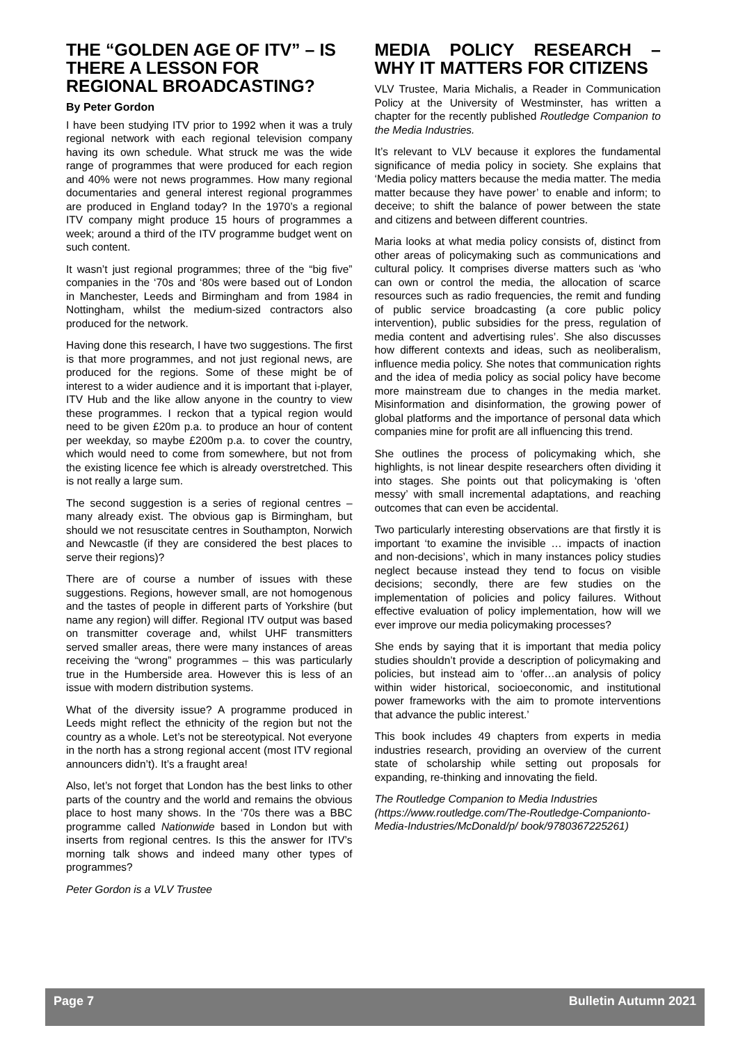THE “GOLDEN AGE OF ITV” – IS THERE A LESSON FOR REGIONAL BROADCASTING?
By Peter Gordon
I have been studying ITV prior to 1992 when it was a truly regional network with each regional television company having its own schedule. What struck me was the wide range of programmes that were produced for each region and 40% were not news programmes. How many regional documentaries and general interest regional programmes are produced in England today? In the 1970’s a regional ITV company might produce 15 hours of programmes a week; around a third of the ITV programme budget went on such content.
It wasn’t just regional programmes; three of the “big five” companies in the ‘70s and ‘80s were based out of London in Manchester, Leeds and Birmingham and from 1984 in Nottingham, whilst the medium-sized contractors also produced for the network.
Having done this research, I have two suggestions. The first is that more programmes, and not just regional news, are produced for the regions. Some of these might be of interest to a wider audience and it is important that i-player, ITV Hub and the like allow anyone in the country to view these programmes. I reckon that a typical region would need to be given £20m p.a. to produce an hour of content per weekday, so maybe £200m p.a. to cover the country, which would need to come from somewhere, but not from the existing licence fee which is already overstretched. This is not really a large sum.
The second suggestion is a series of regional centres – many already exist. The obvious gap is Birmingham, but should we not resuscitate centres in Southampton, Norwich and Newcastle (if they are considered the best places to serve their regions)?
There are of course a number of issues with these suggestions. Regions, however small, are not homogenous and the tastes of people in different parts of Yorkshire (but name any region) will differ. Regional ITV output was based on transmitter coverage and, whilst UHF transmitters served smaller areas, there were many instances of areas receiving the “wrong” programmes – this was particularly true in the Humberside area. However this is less of an issue with modern distribution systems.
What of the diversity issue? A programme produced in Leeds might reflect the ethnicity of the region but not the country as a whole. Let’s not be stereotypical. Not everyone in the north has a strong regional accent (most ITV regional announcers didn’t). It’s a fraught area!
Also, let’s not forget that London has the best links to other parts of the country and the world and remains the obvious place to host many shows. In the ‘70s there was a BBC programme called Nationwide based in London but with inserts from regional centres. Is this the answer for ITV’s morning talk shows and indeed many other types of programmes?
Peter Gordon is a VLV Trustee
MEDIA POLICY RESEARCH – WHY IT MATTERS FOR CITIZENS
VLV Trustee, Maria Michalis, a Reader in Communication Policy at the University of Westminster, has written a chapter for the recently published Routledge Companion to the Media Industries.
It’s relevant to VLV because it explores the fundamental significance of media policy in society. She explains that ‘Media policy matters because the media matter. The media matter because they have power’ to enable and inform; to deceive; to shift the balance of power between the state and citizens and between different countries.
Maria looks at what media policy consists of, distinct from other areas of policymaking such as communications and cultural policy. It comprises diverse matters such as ‘who can own or control the media, the allocation of scarce resources such as radio frequencies, the remit and funding of public service broadcasting (a core public policy intervention), public subsidies for the press, regulation of media content and advertising rules’. She also discusses how different contexts and ideas, such as neoliberalism, influence media policy. She notes that communication rights and the idea of media policy as social policy have become more mainstream due to changes in the media market. Misinformation and disinformation, the growing power of global platforms and the importance of personal data which companies mine for profit are all influencing this trend.
She outlines the process of policymaking which, she highlights, is not linear despite researchers often dividing it into stages. She points out that policymaking is ‘often messy’ with small incremental adaptations, and reaching outcomes that can even be accidental.
Two particularly interesting observations are that firstly it is important ‘to examine the invisible … impacts of inaction and non-decisions’, which in many instances policy studies neglect because instead they tend to focus on visible decisions; secondly, there are few studies on the implementation of policies and policy failures. Without effective evaluation of policy implementation, how will we ever improve our media policymaking processes?
She ends by saying that it is important that media policy studies shouldn’t provide a description of policymaking and policies, but instead aim to ‘offer…an analysis of policy within wider historical, socioeconomic, and institutional power frameworks with the aim to promote interventions that advance the public interest.’
This book includes 49 chapters from experts in media industries research, providing an overview of the current state of scholarship while setting out proposals for expanding, re-thinking and innovating the field.
The Routledge Companion to Media Industries (https://www.routledge.com/The-Routledge-Companionto-Media-Industries/McDonald/p/ book/9780367225261)
Page 7 Bulletin Autumn 2021